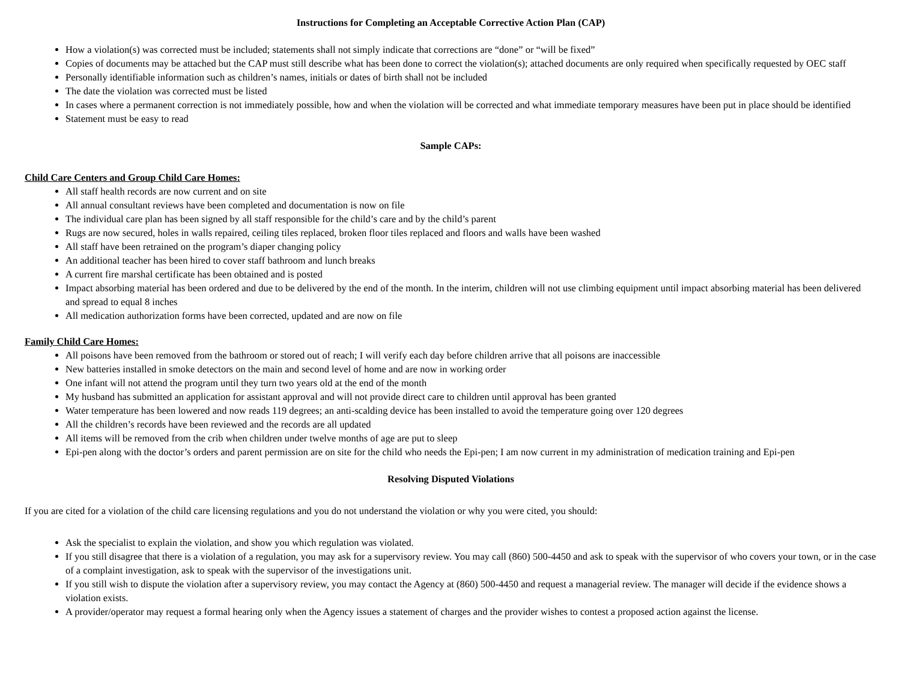Instructions for Completing an Acceptable Corrective Action Plan (CAP)
How a violation(s) was corrected must be included; statements shall not simply indicate that corrections are “done” or “will be fixed”
Copies of documents may be attached but the CAP must still describe what has been done to correct the violation(s); attached documents are only required when specifically requested by OEC staff
Personally identifiable information such as children’s names, initials or dates of birth shall not be included
The date the violation was corrected must be listed
In cases where a permanent correction is not immediately possible, how and when the violation will be corrected and what immediate temporary measures have been put in place should be identified
Statement must be easy to read
Sample CAPs:
Child Care Centers and Group Child Care Homes:
All staff health records are now current and on site
All annual consultant reviews have been completed and documentation is now on file
The individual care plan has been signed by all staff responsible for the child’s care and by the child’s parent
Rugs are now secured, holes in walls repaired, ceiling tiles replaced, broken floor tiles replaced and floors and walls have been washed
All staff have been retrained on the program’s diaper changing policy
An additional teacher has been hired to cover staff bathroom and lunch breaks
A current fire marshal certificate has been obtained and is posted
Impact absorbing material has been ordered and due to be delivered by the end of the month. In the interim, children will not use climbing equipment until impact absorbing material has been delivered and spread to equal 8 inches
All medication authorization forms have been corrected, updated and are now on file
Family Child Care Homes:
All poisons have been removed from the bathroom or stored out of reach; I will verify each day before children arrive that all poisons are inaccessible
New batteries installed in smoke detectors on the main and second level of home and are now in working order
One infant will not attend the program until they turn two years old at the end of the month
My husband has submitted an application for assistant approval and will not provide direct care to children until approval has been granted
Water temperature has been lowered and now reads 119 degrees; an anti-scalding device has been installed to avoid the temperature going over 120 degrees
All the children’s records have been reviewed and the records are all updated
All items will be removed from the crib when children under twelve months of age are put to sleep
Epi-pen along with the doctor’s orders and parent permission are on site for the child who needs the Epi-pen; I am now current in my administration of medication training and Epi-pen
Resolving Disputed Violations
If you are cited for a violation of the child care licensing regulations and you do not understand the violation or why you were cited, you should:
Ask the specialist to explain the violation, and show you which regulation was violated.
If you still disagree that there is a violation of a regulation, you may ask for a supervisory review. You may call (860) 500-4450 and ask to speak with the supervisor of who covers your town, or in the case of a complaint investigation, ask to speak with the supervisor of the investigations unit.
If you still wish to dispute the violation after a supervisory review, you may contact the Agency at (860) 500-4450 and request a managerial review. The manager will decide if the evidence shows a violation exists.
A provider/operator may request a formal hearing only when the Agency issues a statement of charges and the provider wishes to contest a proposed action against the license.